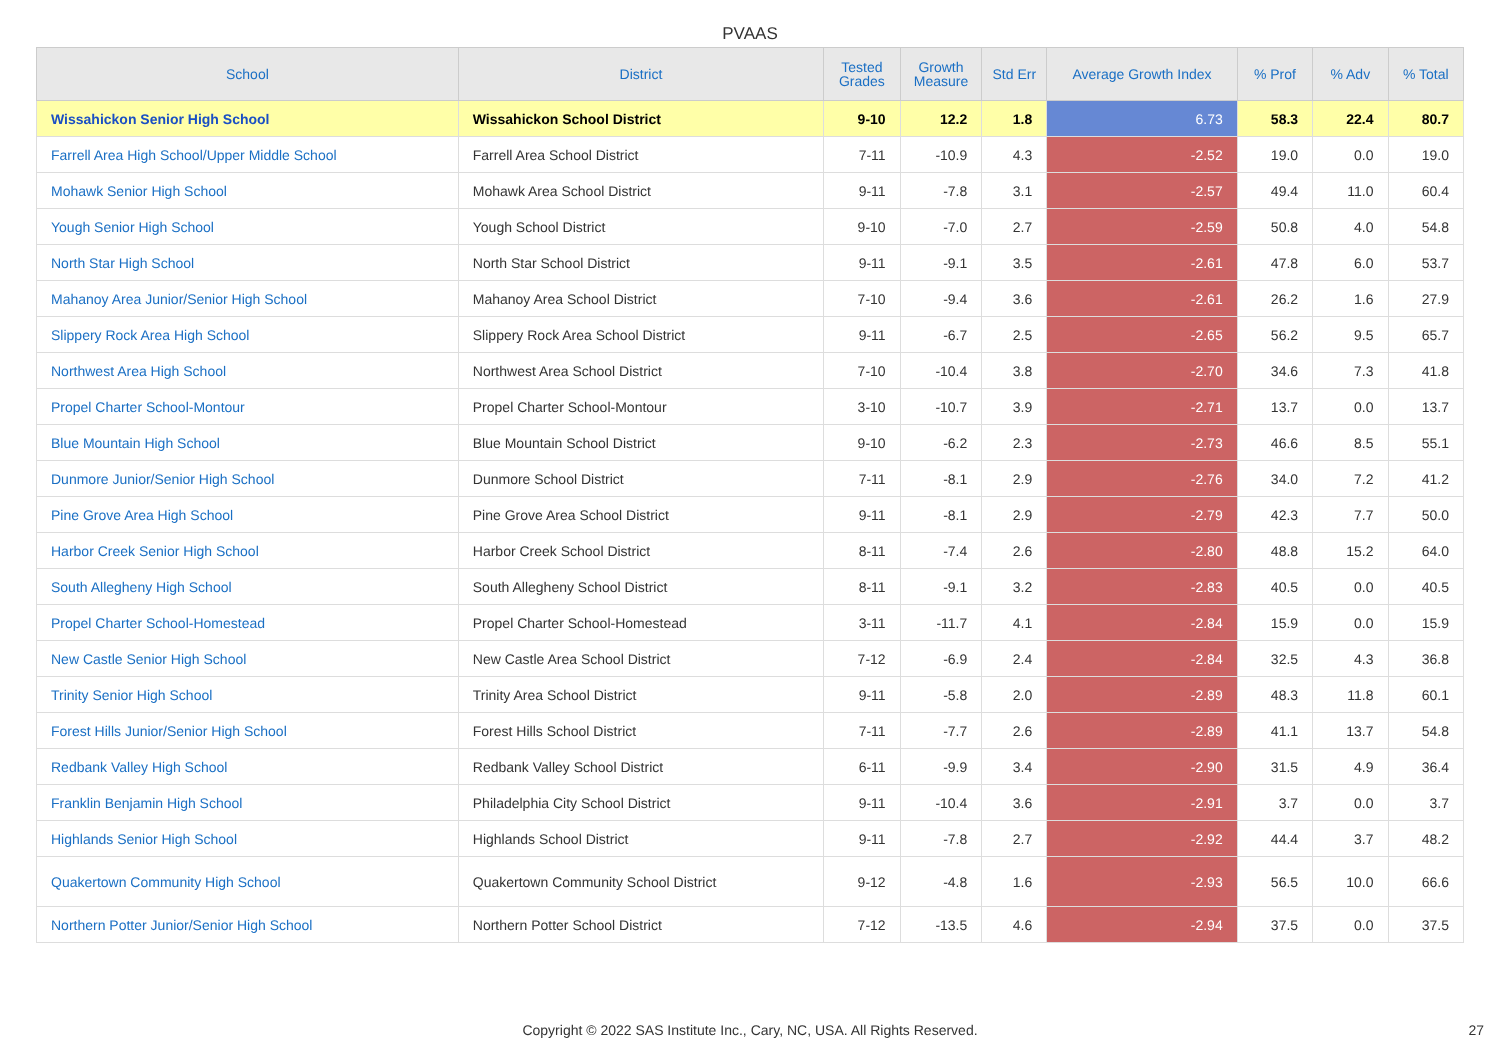PVAAS
| School | District | Tested Grades | Growth Measure | Std Err | Average Growth Index | % Prof | % Adv | % Total |
| --- | --- | --- | --- | --- | --- | --- | --- | --- |
| Wissahickon Senior High School | Wissahickon School District | 9-10 | 12.2 | 1.8 | 6.73 | 58.3 | 22.4 | 80.7 |
| Farrell Area High School/Upper Middle School | Farrell Area School District | 7-11 | -10.9 | 4.3 | -2.52 | 19.0 | 0.0 | 19.0 |
| Mohawk Senior High School | Mohawk Area School District | 9-11 | -7.8 | 3.1 | -2.57 | 49.4 | 11.0 | 60.4 |
| Yough Senior High School | Yough School District | 9-10 | -7.0 | 2.7 | -2.59 | 50.8 | 4.0 | 54.8 |
| North Star High School | North Star School District | 9-11 | -9.1 | 3.5 | -2.61 | 47.8 | 6.0 | 53.7 |
| Mahanoy Area Junior/Senior High School | Mahanoy Area School District | 7-10 | -9.4 | 3.6 | -2.61 | 26.2 | 1.6 | 27.9 |
| Slippery Rock Area High School | Slippery Rock Area School District | 9-11 | -6.7 | 2.5 | -2.65 | 56.2 | 9.5 | 65.7 |
| Northwest Area High School | Northwest Area School District | 7-10 | -10.4 | 3.8 | -2.70 | 34.6 | 7.3 | 41.8 |
| Propel Charter School-Montour | Propel Charter School-Montour | 3-10 | -10.7 | 3.9 | -2.71 | 13.7 | 0.0 | 13.7 |
| Blue Mountain High School | Blue Mountain School District | 9-10 | -6.2 | 2.3 | -2.73 | 46.6 | 8.5 | 55.1 |
| Dunmore Junior/Senior High School | Dunmore School District | 7-11 | -8.1 | 2.9 | -2.76 | 34.0 | 7.2 | 41.2 |
| Pine Grove Area High School | Pine Grove Area School District | 9-11 | -8.1 | 2.9 | -2.79 | 42.3 | 7.7 | 50.0 |
| Harbor Creek Senior High School | Harbor Creek School District | 8-11 | -7.4 | 2.6 | -2.80 | 48.8 | 15.2 | 64.0 |
| South Allegheny High School | South Allegheny School District | 8-11 | -9.1 | 3.2 | -2.83 | 40.5 | 0.0 | 40.5 |
| Propel Charter School-Homestead | Propel Charter School-Homestead | 3-11 | -11.7 | 4.1 | -2.84 | 15.9 | 0.0 | 15.9 |
| New Castle Senior High School | New Castle Area School District | 7-12 | -6.9 | 2.4 | -2.84 | 32.5 | 4.3 | 36.8 |
| Trinity Senior High School | Trinity Area School District | 9-11 | -5.8 | 2.0 | -2.89 | 48.3 | 11.8 | 60.1 |
| Forest Hills Junior/Senior High School | Forest Hills School District | 7-11 | -7.7 | 2.6 | -2.89 | 41.1 | 13.7 | 54.8 |
| Redbank Valley High School | Redbank Valley School District | 6-11 | -9.9 | 3.4 | -2.90 | 31.5 | 4.9 | 36.4 |
| Franklin Benjamin High School | Philadelphia City School District | 9-11 | -10.4 | 3.6 | -2.91 | 3.7 | 0.0 | 3.7 |
| Highlands Senior High School | Highlands School District | 9-11 | -7.8 | 2.7 | -2.92 | 44.4 | 3.7 | 48.2 |
| Quakertown Community High School | Quakertown Community School District | 9-12 | -4.8 | 1.6 | -2.93 | 56.5 | 10.0 | 66.6 |
| Northern Potter Junior/Senior High School | Northern Potter School District | 7-12 | -13.5 | 4.6 | -2.94 | 37.5 | 0.0 | 37.5 |
Copyright © 2022 SAS Institute Inc., Cary, NC, USA. All Rights Reserved. 27